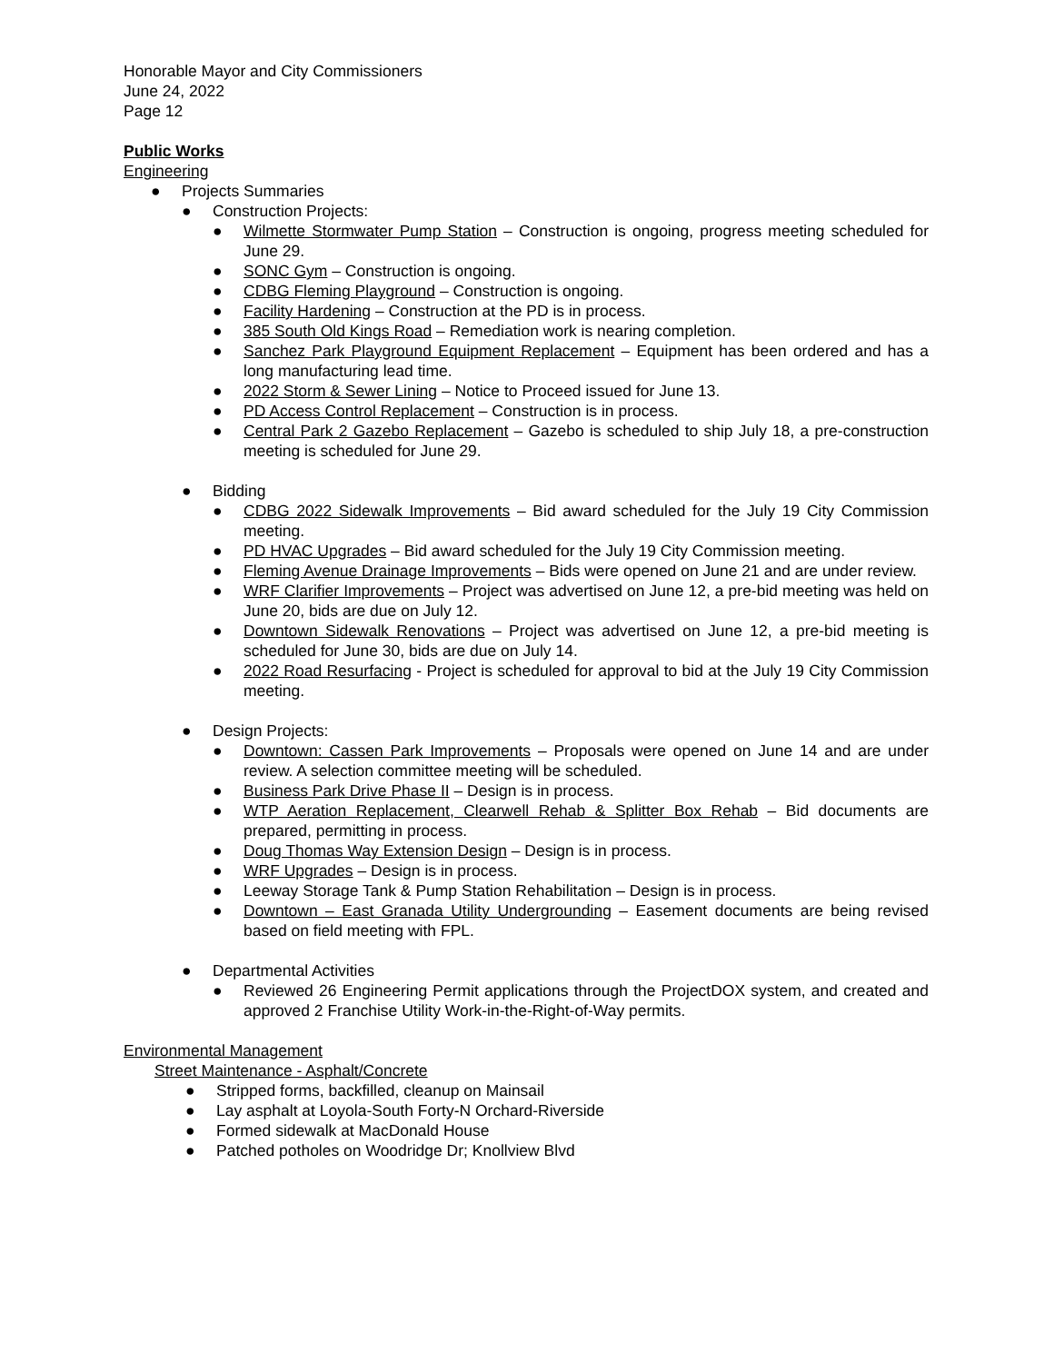Honorable Mayor and City Commissioners
June 24, 2022
Page 12
Public Works
Engineering
● Projects Summaries
● Construction Projects:
● Wilmette Stormwater Pump Station – Construction is ongoing, progress meeting scheduled for June 29.
● SONC Gym – Construction is ongoing.
● CDBG Fleming Playground – Construction is ongoing.
● Facility Hardening – Construction at the PD is in process.
● 385 South Old Kings Road – Remediation work is nearing completion.
● Sanchez Park Playground Equipment Replacement – Equipment has been ordered and has a long manufacturing lead time.
● 2022 Storm & Sewer Lining – Notice to Proceed issued for June 13.
● PD Access Control Replacement – Construction is in process.
● Central Park 2 Gazebo Replacement – Gazebo is scheduled to ship July 18, a pre-construction meeting is scheduled for June 29.
● Bidding
● CDBG 2022 Sidewalk Improvements – Bid award scheduled for the July 19 City Commission meeting.
● PD HVAC Upgrades – Bid award scheduled for the July 19 City Commission meeting.
● Fleming Avenue Drainage Improvements – Bids were opened on June 21 and are under review.
● WRF Clarifier Improvements – Project was advertised on June 12, a pre-bid meeting was held on June 20, bids are due on July 12.
● Downtown Sidewalk Renovations – Project was advertised on June 12, a pre-bid meeting is scheduled for June 30, bids are due on July 14.
● 2022 Road Resurfacing - Project is scheduled for approval to bid at the July 19 City Commission meeting.
● Design Projects:
● Downtown: Cassen Park Improvements – Proposals were opened on June 14 and are under review. A selection committee meeting will be scheduled.
● Business Park Drive Phase II – Design is in process.
● WTP Aeration Replacement, Clearwell Rehab & Splitter Box Rehab – Bid documents are prepared, permitting in process.
● Doug Thomas Way Extension Design – Design is in process.
● WRF Upgrades – Design is in process.
● Leeway Storage Tank & Pump Station Rehabilitation – Design is in process.
● Downtown – East Granada Utility Undergrounding – Easement documents are being revised based on field meeting with FPL.
● Departmental Activities
● Reviewed 26 Engineering Permit applications through the ProjectDOX system, and created and approved 2 Franchise Utility Work-in-the-Right-of-Way permits.
Environmental Management
Street Maintenance - Asphalt/Concrete
● Stripped forms, backfilled, cleanup on Mainsail
● Lay asphalt at Loyola-South Forty-N Orchard-Riverside
● Formed sidewalk at MacDonald House
● Patched potholes on Woodridge Dr; Knollview Blvd